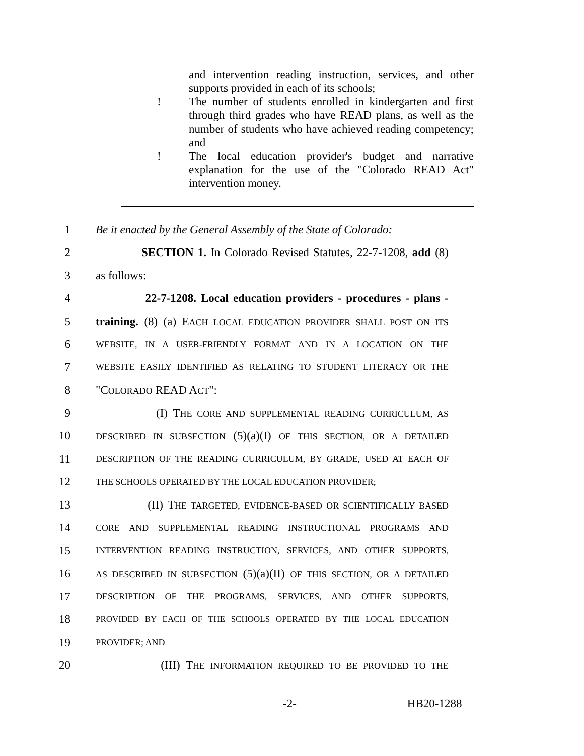and intervention reading instruction, services, and other supports provided in each of its schools;
! The number of students enrolled in kindergarten and first through third grades who have READ plans, as well as the number of students who have achieved reading competency; and
! The local education provider's budget and narrative explanation for the use of the "Colorado READ Act" intervention money.
1 Be it enacted by the General Assembly of the State of Colorado:
2 SECTION 1. In Colorado Revised Statutes, 22-7-1208, add (8)
3 as follows:
4 22-7-1208. Local education providers - procedures - plans -
5 training. (8) (a) EACH LOCAL EDUCATION PROVIDER SHALL POST ON ITS
6 WEBSITE, IN A USER-FRIENDLY FORMAT AND IN A LOCATION ON THE
7 WEBSITE EASILY IDENTIFIED AS RELATING TO STUDENT LITERACY OR THE
8 "COLORADO READ ACT":
9 (I) THE CORE AND SUPPLEMENTAL READING CURRICULUM, AS
10 DESCRIBED IN SUBSECTION (5)(a)(I) OF THIS SECTION, OR A DETAILED
11 DESCRIPTION OF THE READING CURRICULUM, BY GRADE, USED AT EACH OF
12 THE SCHOOLS OPERATED BY THE LOCAL EDUCATION PROVIDER;
13 (II) THE TARGETED, EVIDENCE-BASED OR SCIENTIFICALLY BASED
14 CORE AND SUPPLEMENTAL READING INSTRUCTIONAL PROGRAMS AND
15 INTERVENTION READING INSTRUCTION, SERVICES, AND OTHER SUPPORTS,
16 AS DESCRIBED IN SUBSECTION (5)(a)(II) OF THIS SECTION, OR A DETAILED
17 DESCRIPTION OF THE PROGRAMS, SERVICES, AND OTHER SUPPORTS,
18 PROVIDED BY EACH OF THE SCHOOLS OPERATED BY THE LOCAL EDUCATION
19 PROVIDER; AND
20 (III) THE INFORMATION REQUIRED TO BE PROVIDED TO THE
-2- HB20-1288